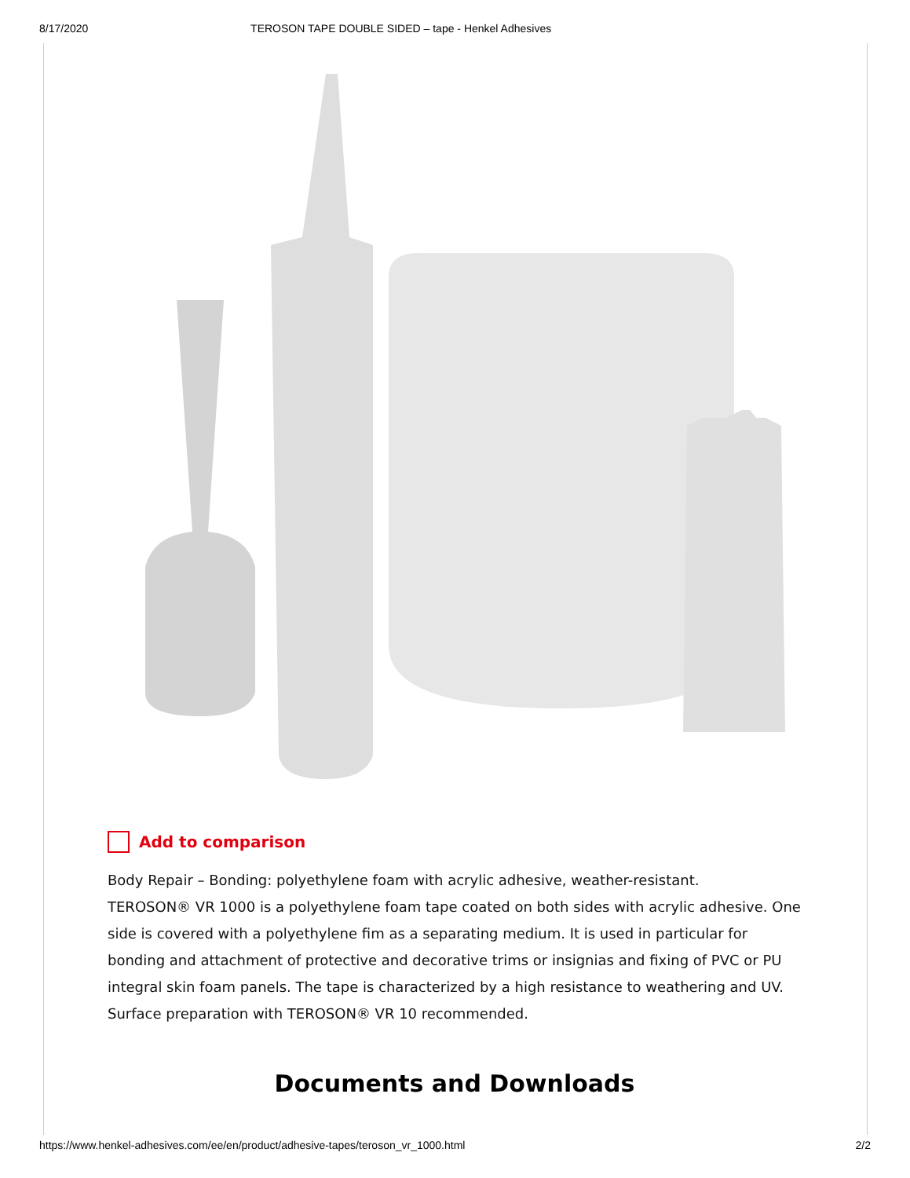8/17/2020 TEROSON TAPE DOUBLE SIDED – tape - Henkel Adhesives
Add to comparison
Body Repair – Bonding: polyethylene foam with acrylic adhesive, weather-resistant.
TEROSON® VR 1000 is a polyethylene foam tape coated on both sides with acrylic adhesive. One side is covered with a polyethylene fim as a separating medium. It is used in particular for bonding and attachment of protective and decorative trims or insignias and fixing of PVC or PU integral skin foam panels. The tape is characterized by a high resistance to weathering and UV. Surface preparation with TEROSON® VR 10 recommended.
Documents and Downloads
https://www.henkel-adhesives.com/ee/en/product/adhesive-tapes/teroson_vr_1000.html 2/2